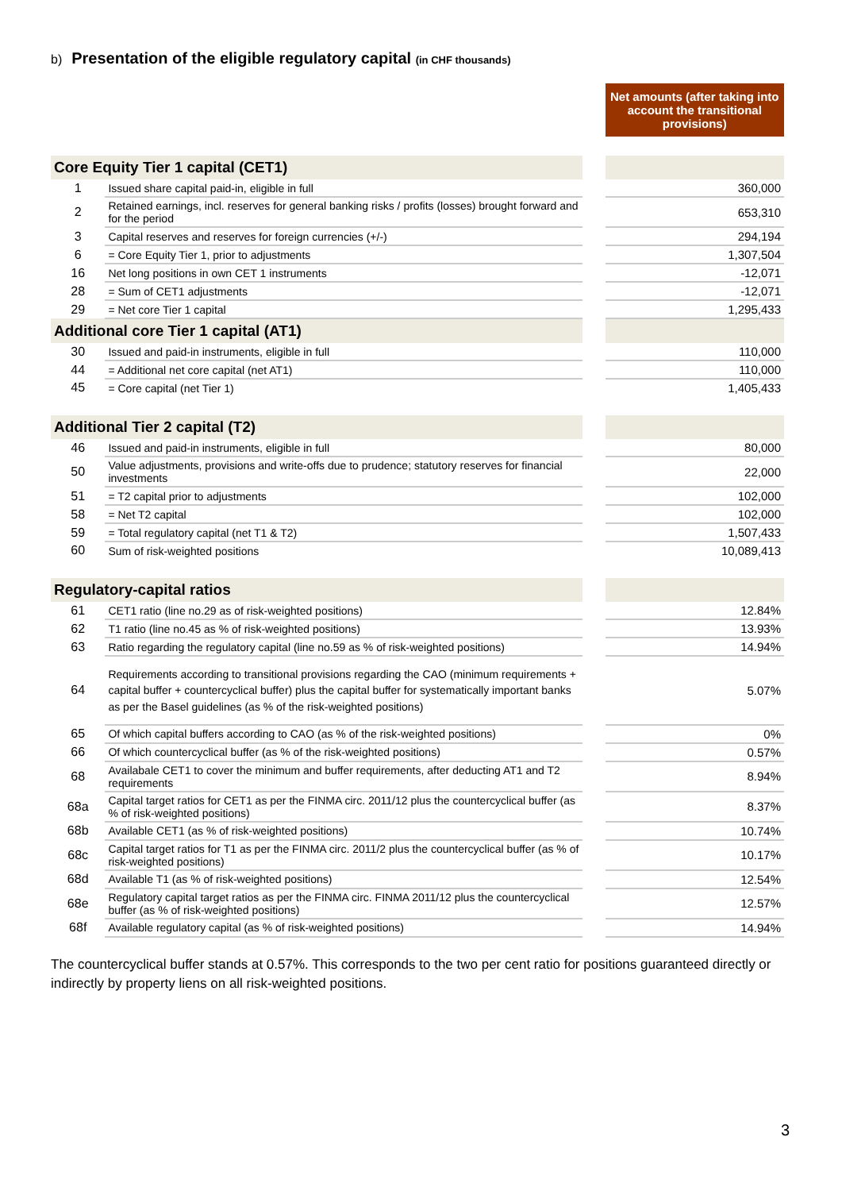b) Presentation of the eligible regulatory capital (in CHF thousands)
| | | | Net amounts (after taking into account the transitional provisions) |
| Core Equity Tier 1 capital (CET1) | | | |
| 1 | Issued share capital paid-in, eligible in full | | 360,000 |
| 2 | Retained earnings, incl. reserves for general banking risks / profits (losses) brought forward and for the period | | 653,310 |
| 3 | Capital reserves and reserves for foreign currencies (+/-) | | 294,194 |
| 6 | = Core Equity Tier 1, prior to adjustments | | 1,307,504 |
| 16 | Net long positions in own CET 1 instruments | | -12,071 |
| 28 | = Sum of CET1 adjustments | | -12,071 |
| 29 | = Net core Tier 1 capital | | 1,295,433 |
| Additional core Tier 1 capital (AT1) | | | |
| 30 | Issued and paid-in instruments, eligible in full | | 110,000 |
| 44 | = Additional net core capital (net AT1) | | 110,000 |
| 45 | = Core capital (net Tier 1) | | 1,405,433 |
| Additional Tier 2 capital (T2) | | | |
| 46 | Issued and paid-in instruments, eligible in full | | 80,000 |
| 50 | Value adjustments, provisions and write-offs due to prudence; statutory reserves for financial investments | | 22,000 |
| 51 | = T2 capital prior to adjustments | | 102,000 |
| 58 | = Net T2 capital | | 102,000 |
| 59 | = Total regulatory capital (net T1 & T2) | | 1,507,433 |
| 60 | Sum of risk-weighted positions | | 10,089,413 |
| Regulatory-capital ratios | | | |
| 61 | CET1 ratio (line no.29 as of risk-weighted positions) | | 12.84% |
| 62 | T1 ratio (line no.45 as % of risk-weighted positions) | | 13.93% |
| 63 | Ratio regarding the regulatory capital (line no.59 as % of risk-weighted positions) | | 14.94% |
| 64 | Requirements according to transitional provisions regarding the CAO (minimum requirements + capital buffer + countercyclical buffer) plus the capital buffer for systematically important banks as per the Basel guidelines (as % of the risk-weighted positions) | | 5.07% |
| 65 | Of which capital buffers according to CAO (as % of the risk-weighted positions) | | 0% |
| 66 | Of which countercyclical buffer (as % of the risk-weighted positions) | | 0.57% |
| 68 | Availabale CET1 to cover the minimum and buffer requirements, after deducting AT1 and T2 requirements | | 8.94% |
| 68a | Capital target ratios for CET1 as per the FINMA circ. 2011/12 plus the countercyclical buffer (as % of risk-weighted positions) | | 8.37% |
| 68b | Available CET1 (as % of risk-weighted positions) | | 10.74% |
| 68c | Capital target ratios for T1 as per the FINMA circ. 2011/2 plus the countercyclical buffer (as % of risk-weighted positions) | | 10.17% |
| 68d | Available T1 (as % of risk-weighted positions) | | 12.54% |
| 68e | Regulatory capital target ratios as per the FINMA circ. FINMA 2011/12 plus the countercyclical buffer (as % of risk-weighted positions) | | 12.57% |
| 68f | Available regulatory capital (as % of risk-weighted positions) | | 14.94% |
The countercyclical buffer stands at 0.57%. This corresponds to the two per cent ratio for positions guaranteed directly or indirectly by property liens on all risk-weighted positions.
3